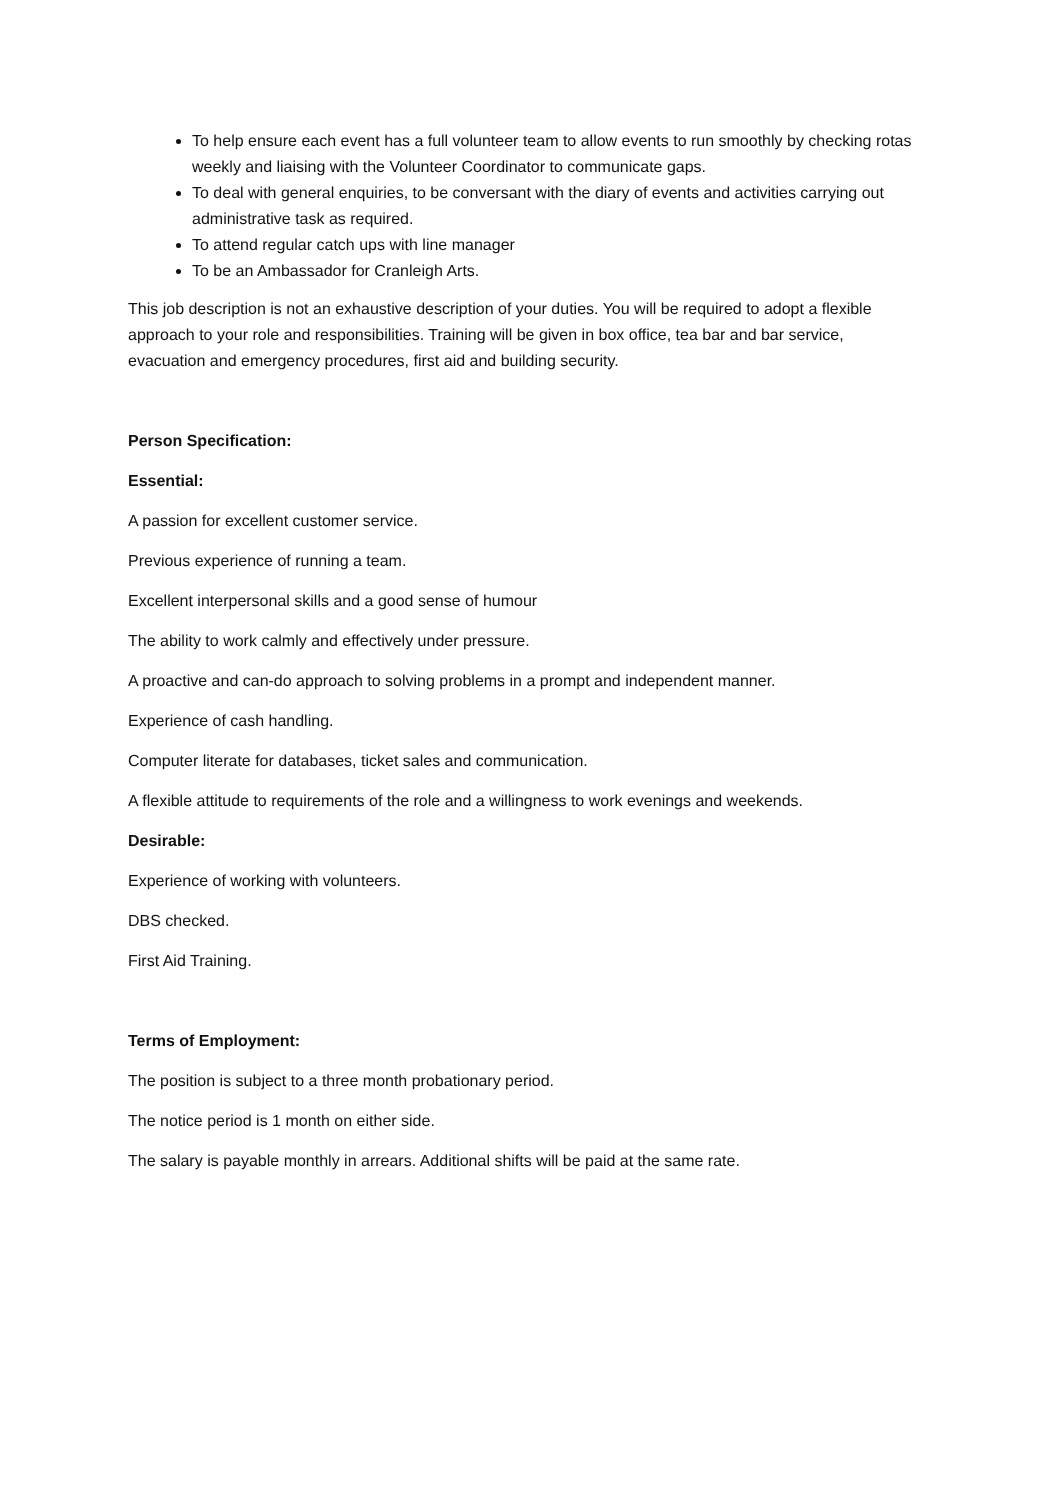To help ensure each event has a full volunteer team to allow events to run smoothly by checking rotas weekly and liaising with the Volunteer Coordinator to communicate gaps.
To deal with general enquiries, to be conversant with the diary of events and activities carrying out administrative task as required.
To attend regular catch ups with line manager
To be an Ambassador for Cranleigh Arts.
This job description is not an exhaustive description of your duties. You will be required to adopt a flexible approach to your role and responsibilities. Training will be given in box office, tea bar and bar service, evacuation and emergency procedures, first aid and building security.
Person Specification:
Essential:
A passion for excellent customer service.
Previous experience of running a team.
Excellent interpersonal skills and a good sense of humour
The ability to work calmly and effectively under pressure.
A proactive and can-do approach to solving problems in a prompt and independent manner.
Experience of cash handling.
Computer literate for databases, ticket sales and communication.
A flexible attitude to requirements of the role and a willingness to work evenings and weekends.
Desirable:
Experience of working with volunteers.
DBS checked.
First Aid Training.
Terms of Employment:
The position is subject to a three month probationary period.
The notice period is 1 month on either side.
The salary is payable monthly in arrears. Additional shifts will be paid at the same rate.